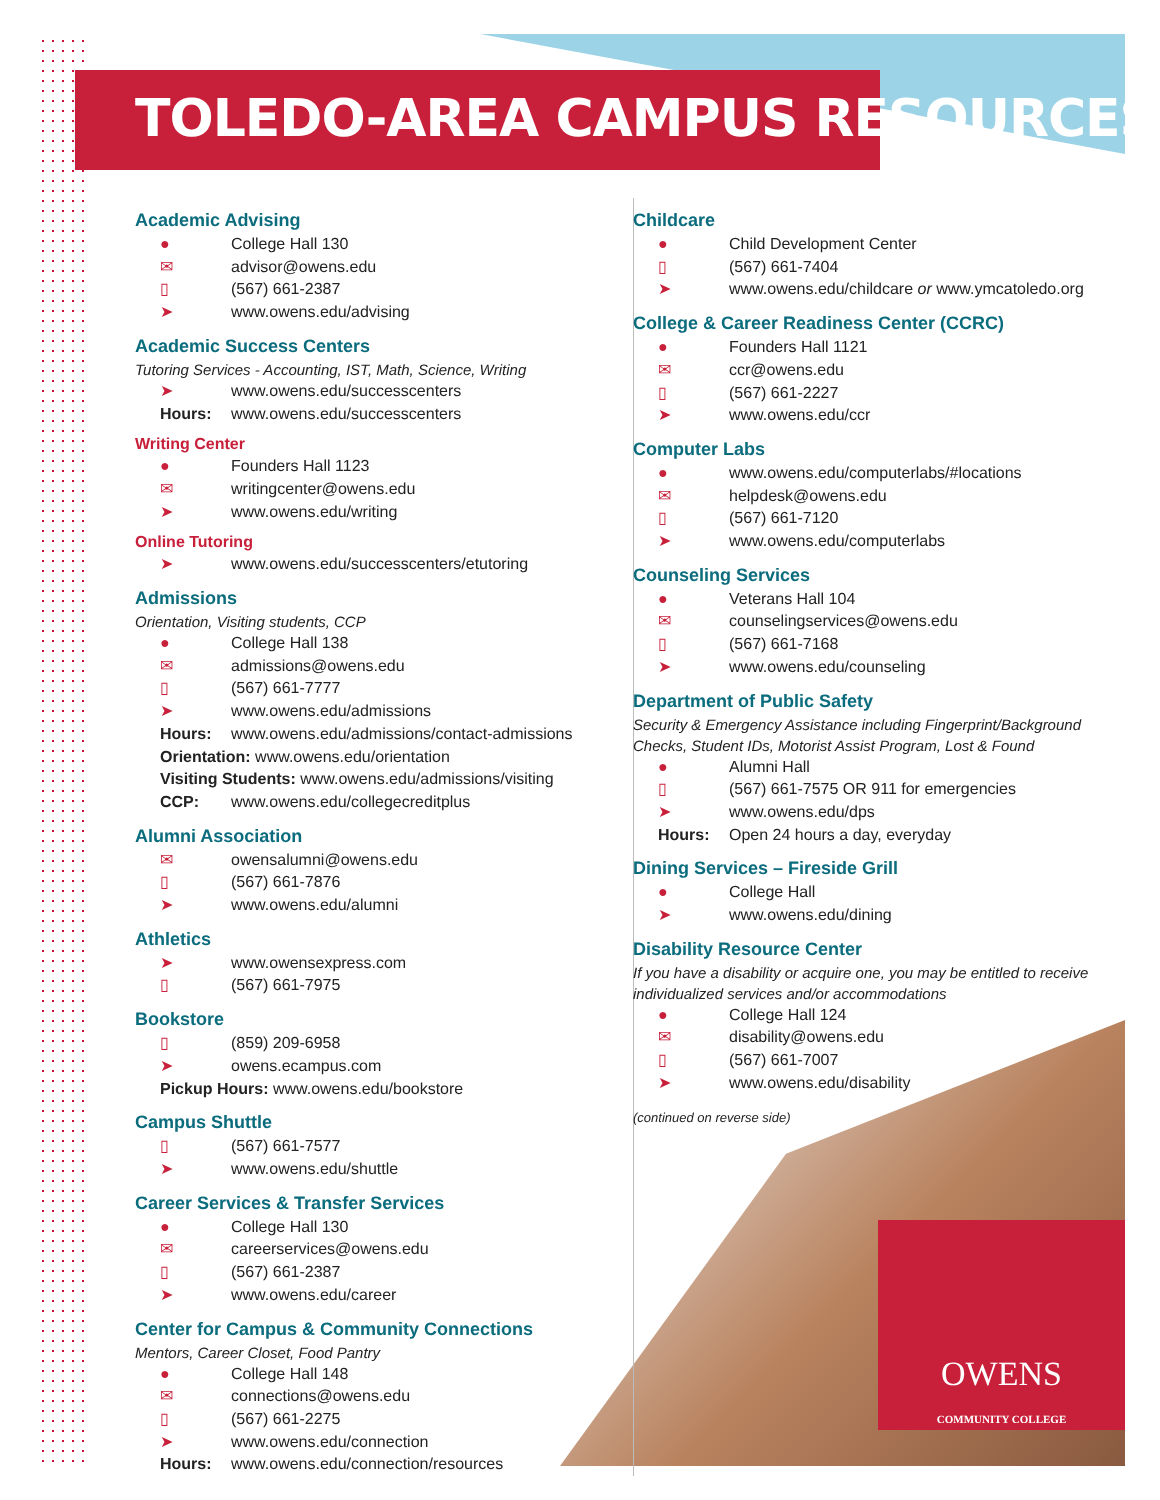TOLEDO-AREA CAMPUS RESOURCES
Academic Advising
● College Hall 130
✉ advisor@owens.edu
▯ (567) 661-2387
➤ www.owens.edu/advising
Academic Success Centers
Tutoring Services - Accounting, IST, Math, Science, Writing
➤ www.owens.edu/successcenters
Hours: www.owens.edu/successcenters
Writing Center
● Founders Hall 1123
✉ writingcenter@owens.edu
➤ www.owens.edu/writing
Online Tutoring
➤ www.owens.edu/successcenters/etutoring
Admissions
Orientation, Visiting students, CCP
● College Hall 138
✉ admissions@owens.edu
▯ (567) 661-7777
➤ www.owens.edu/admissions
Hours: www.owens.edu/admissions/contact-admissions
Orientation: www.owens.edu/orientation
Visiting Students: www.owens.edu/admissions/visiting
CCP: www.owens.edu/collegecreditplus
Alumni Association
✉ owensalumni@owens.edu
▯ (567) 661-7876
➤ www.owens.edu/alumni
Athletics
➤ www.owensexpress.com
▯ (567) 661-7975
Bookstore
▯ (859) 209-6958
➤ owens.ecampus.com
Pickup Hours: www.owens.edu/bookstore
Campus Shuttle
▯ (567) 661-7577
➤ www.owens.edu/shuttle
Career Services & Transfer Services
● College Hall 130
✉ careerservices@owens.edu
▯ (567) 661-2387
➤ www.owens.edu/career
Center for Campus & Community Connections
Mentors, Career Closet, Food Pantry
● College Hall 148
✉ connections@owens.edu
▯ (567) 661-2275
➤ www.owens.edu/connection
Hours: www.owens.edu/connection/resources
Childcare
● Child Development Center
▯ (567) 661-7404
➤ www.owens.edu/childcare or www.ymcatoledo.org
College & Career Readiness Center (CCRC)
● Founders Hall 1121
✉ ccr@owens.edu
▯ (567) 661-2227
➤ www.owens.edu/ccr
Computer Labs
● www.owens.edu/computerlabs/#locations
✉ helpdesk@owens.edu
▯ (567) 661-7120
➤ www.owens.edu/computerlabs
Counseling Services
● Veterans Hall 104
✉ counselingservices@owens.edu
▯ (567) 661-7168
➤ www.owens.edu/counseling
Department of Public Safety
Security & Emergency Assistance including Fingerprint/Background Checks, Student IDs, Motorist Assist Program, Lost & Found
● Alumni Hall
▯ (567) 661-7575 OR 911 for emergencies
➤ www.owens.edu/dps
Hours: Open 24 hours a day, everyday
Dining Services – Fireside Grill
● College Hall
➤ www.owens.edu/dining
Disability Resource Center
If you have a disability or acquire one, you may be entitled to receive individualized services and/or accommodations
● College Hall 124
✉ disability@owens.edu
▯ (567) 661-7007
➤ www.owens.edu/disability
(continued on reverse side)
OWENS
COMMUNITY COLLEGE